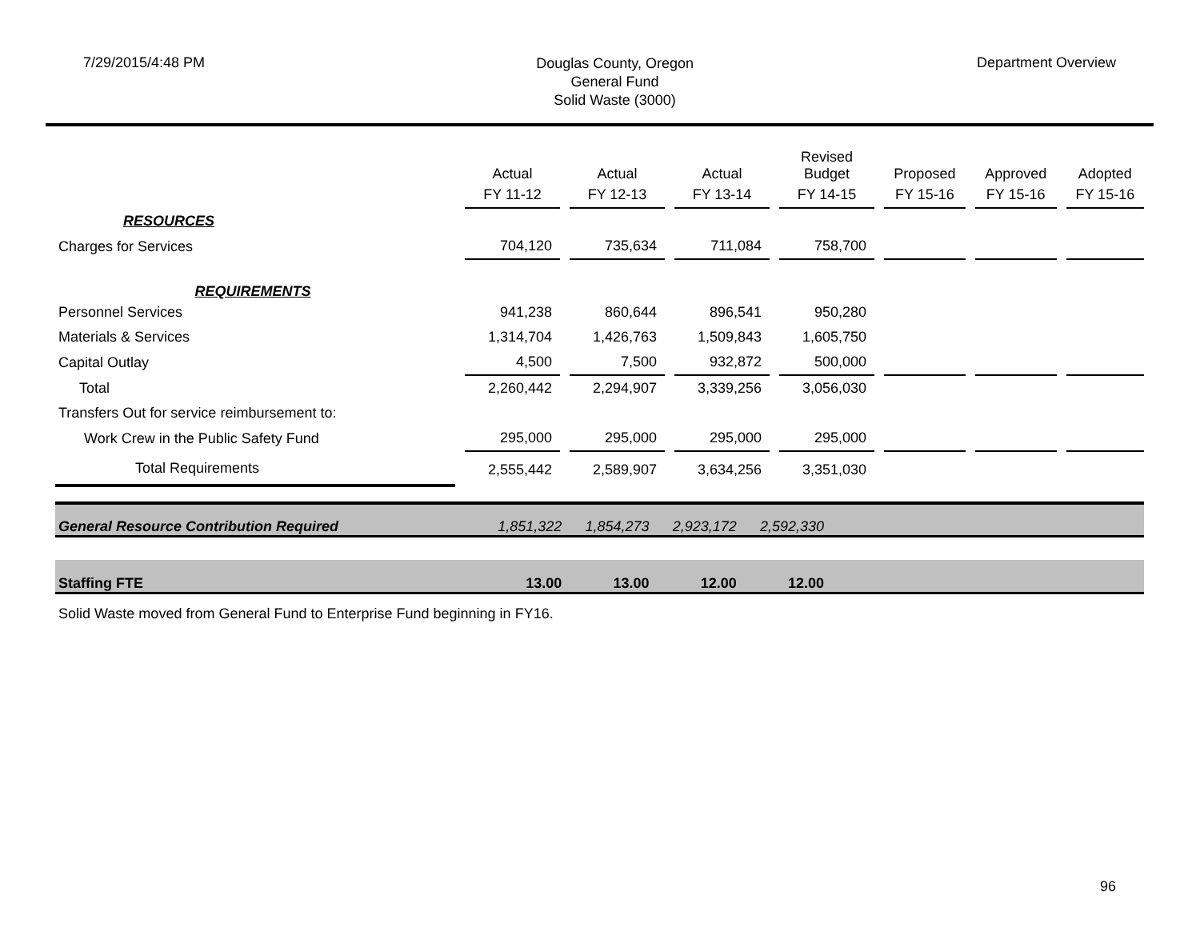7/29/2015/4:48 PM
Douglas County, Oregon
General Fund
Solid Waste (3000)
Department Overview
| | Actual | Actual | Actual | Revised Budget | Proposed | Approved | Adopted |
| | FY 11-12 | FY 12-13 | FY 13-14 | FY 14-15 | FY 15-16 | FY 15-16 | FY 15-16 |
| RESOURCES | | | | | | | |
| Charges for Services | 704,120 | 735,634 | 711,084 | 758,700 | | | |
| REQUIREMENTS | | | | | | | |
| Personnel Services | 941,238 | 860,644 | 896,541 | 950,280 | | | |
| Materials & Services | 1,314,704 | 1,426,763 | 1,509,843 | 1,605,750 | | | |
| Capital Outlay | 4,500 | 7,500 | 932,872 | 500,000 | | | |
| Total | 2,260,442 | 2,294,907 | 3,339,256 | 3,056,030 | | | |
| Transfers Out for service reimbursement to: | | | | | | | |
| Work Crew in the Public Safety Fund | 295,000 | 295,000 | 295,000 | 295,000 | | | |
| Total Requirements | 2,555,442 | 2,589,907 | 3,634,256 | 3,351,030 | | | |
| General Resource Contribution Required | 1,851,322 | 1,854,273 | 2,923,172 | 2,592,330 | |
| Staffing FTE | 13.00 | 13.00 | 12.00 | 12.00 | |
Solid Waste moved from General Fund to Enterprise Fund beginning in FY16.
96